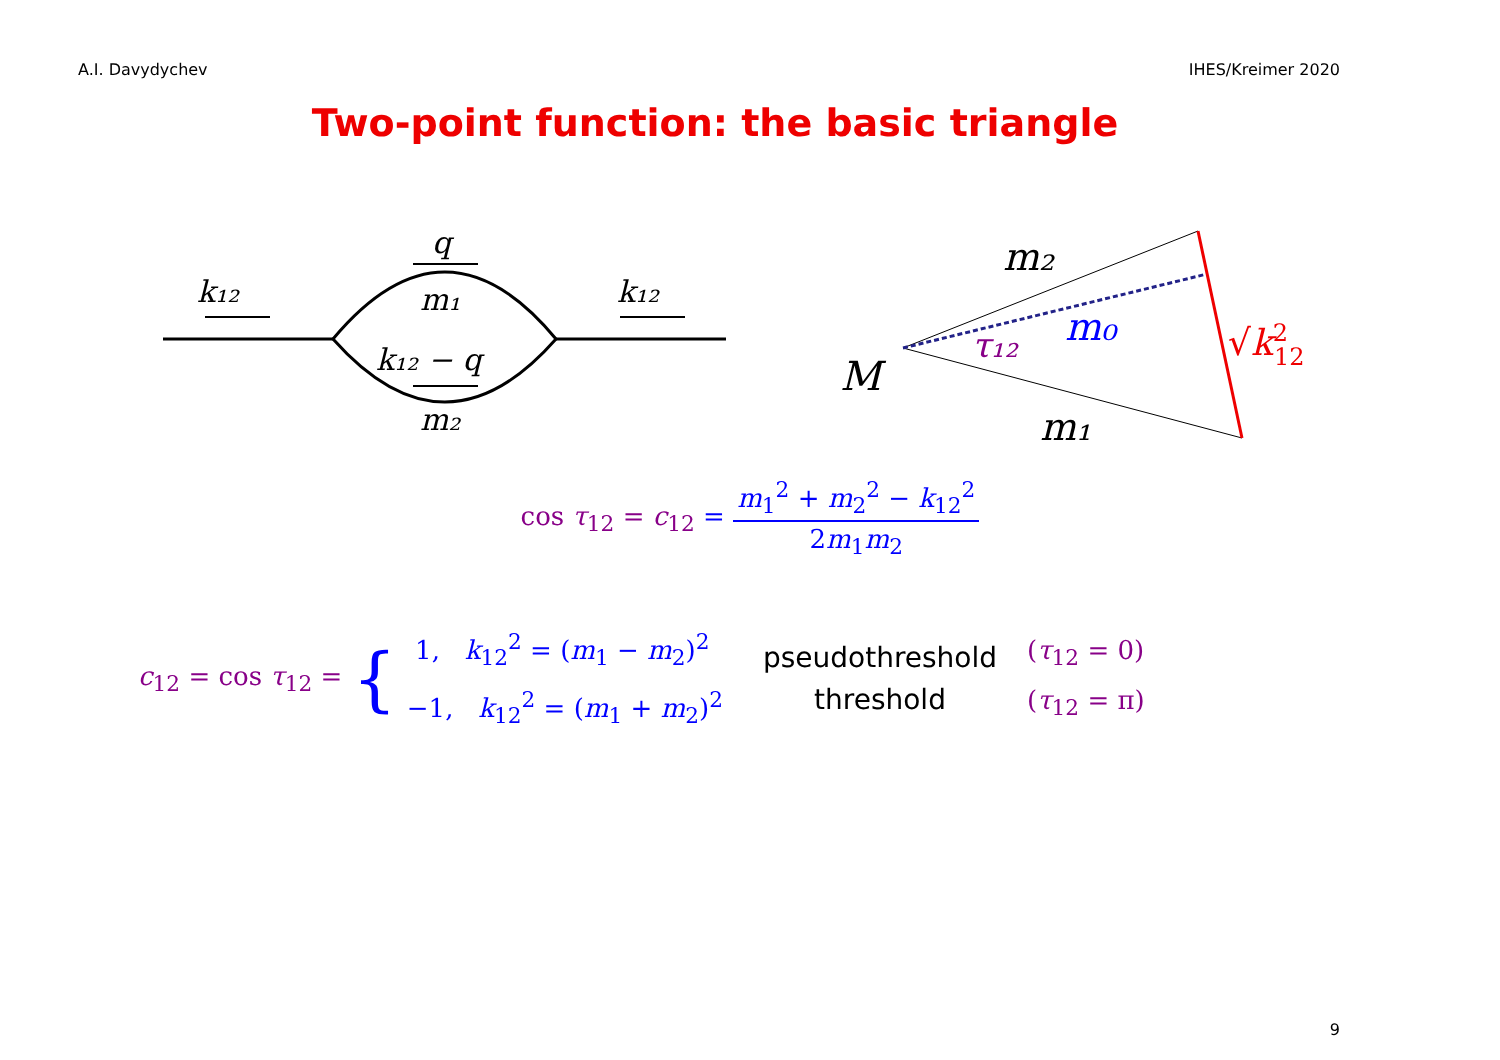A.I. Davydychev IHES/Kreimer 2020
Two-point function: the basic triangle
k₁₂
k₁₂
q
m₁
k₁₂ − q
m₂
m₂
m₀
τ₁₂
M
m₁
√k212
cos τ<sub>12</sub> = c<sub>12</sub> = m<sub>1</sub><sup>2</sup> + m<sub>2</sub><sup>2</sup> − k<sub>12</sub><sup>2</sup> 2m<sub>1</sub>m<sub>2</sub>
c<sub>12</sub> = cos τ<sub>12</sub> = {
1, k<sub>12</sub><sup>2</sup> = (m<sub>1</sub> − m<sub>2</sub>)<sup>2</sup>
−1, k<sub>12</sub><sup>2</sup> = (m<sub>1</sub> + m<sub>2</sub>)<sup>2</sup>
pseudothreshold
threshold
(τ<sub>12</sub> = 0)
(τ<sub>12</sub> = π)
9